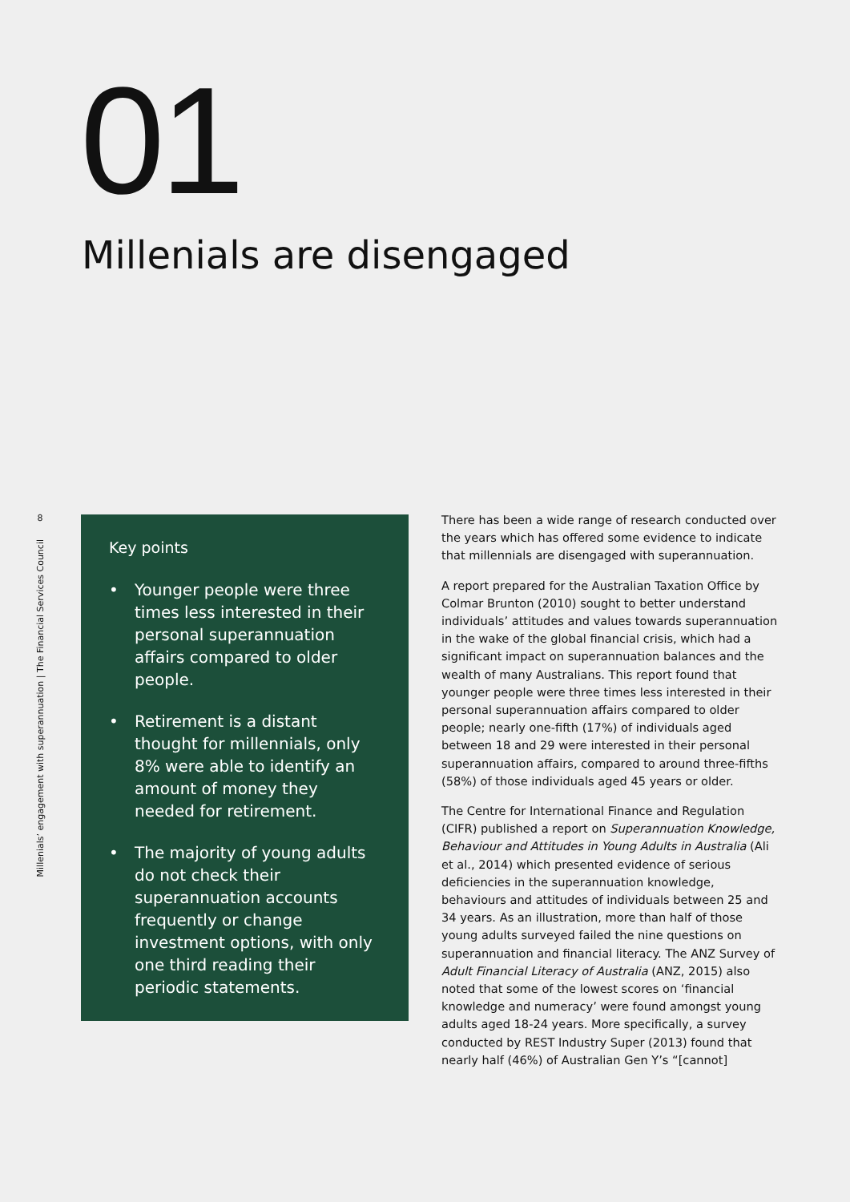01
Millenials are disengaged
8
Millenials’ engagement with superannuation | The Financial Services Council
Key points
• Younger people were three times less interested in their personal superannuation affairs compared to older people.
• Retirement is a distant thought for millennials, only 8% were able to identify an amount of money they needed for retirement.
• The majority of young adults do not check their superannuation accounts frequently or change investment options, with only one third reading their periodic statements.
There has been a wide range of research conducted over the years which has offered some evidence to indicate that millennials are disengaged with superannuation.
A report prepared for the Australian Taxation Office by Colmar Brunton (2010) sought to better understand individuals’ attitudes and values towards superannuation in the wake of the global financial crisis, which had a significant impact on superannuation balances and the wealth of many Australians. This report found that younger people were three times less interested in their personal superannuation affairs compared to older people; nearly one-fifth (17%) of individuals aged between 18 and 29 were interested in their personal superannuation affairs, compared to around three-fifths (58%) of those individuals aged 45 years or older.
The Centre for International Finance and Regulation (CIFR) published a report on Superannuation Knowledge, Behaviour and Attitudes in Young Adults in Australia (Ali et al., 2014) which presented evidence of serious deficiencies in the superannuation knowledge, behaviours and attitudes of individuals between 25 and 34 years. As an illustration, more than half of those young adults surveyed failed the nine questions on superannuation and financial literacy. The ANZ Survey of Adult Financial Literacy of Australia (ANZ, 2015) also noted that some of the lowest scores on ‘financial knowledge and numeracy’ were found amongst young adults aged 18-24 years. More specifically, a survey conducted by REST Industry Super (2013) found that nearly half (46%) of Australian Gen Y’s “[cannot]